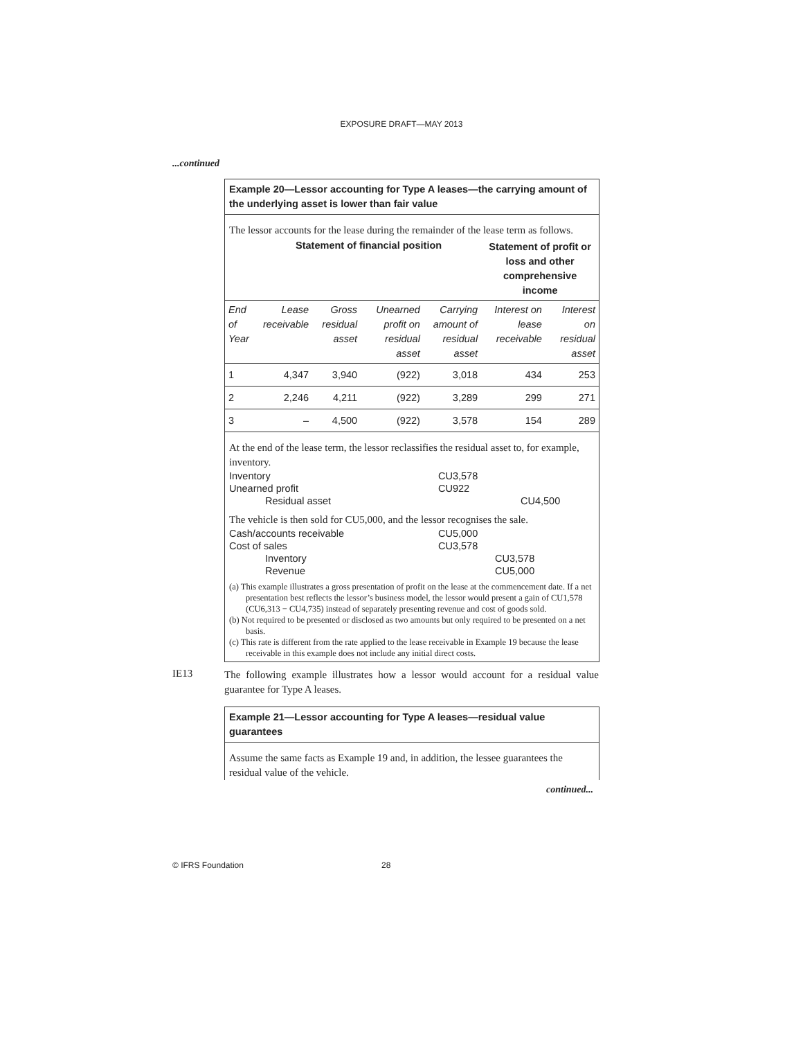EXPOSURE DRAFT—MAY 2013
...continued
Example 20—Lessor accounting for Type A leases—the carrying amount of the underlying asset is lower than fair value
The lessor accounts for the lease during the remainder of the lease term as follows.
| | Statement of financial position | | | | Statement of profit or loss and other comprehensive income | |
| End of Year | Lease receivable | Gross residual asset | Unearned profit on residual asset | Carrying amount of residual asset | Interest on lease receivable | Interest on residual asset |
| 1 | 4,347 | 3,940 | (922) | 3,018 | 434 | 253 |
| 2 | 2,246 | 4,211 | (922) | 3,289 | 299 | 271 |
| 3 | – | 4,500 | (922) | 3,578 | 154 | 289 |
At the end of the lease term, the lessor reclassifies the residual asset to, for example, inventory.
| Inventory | CU3,578 | |
| Unearned profit | CU922 | |
| Residual asset | | CU4,500 |
The vehicle is then sold for CU5,000, and the lessor recognises the sale.
| Cash/accounts receivable | CU5,000 | |
| Cost of sales | CU3,578 | |
| Inventory | | CU3,578 |
| Revenue | | CU5,000 |
(a) This example illustrates a gross presentation of profit on the lease at the commencement date. If a net presentation best reflects the lessor’s business model, the lessor would present a gain of CU1,578 (CU6,313 − CU4,735) instead of separately presenting revenue and cost of goods sold.
(b) Not required to be presented or disclosed as two amounts but only required to be presented on a net basis.
(c) This rate is different from the rate applied to the lease receivable in Example 19 because the lease receivable in this example does not include any initial direct costs.
IE13
The following example illustrates how a lessor would account for a residual value guarantee for Type A leases.
Example 21—Lessor accounting for Type A leases—residual value guarantees
Assume the same facts as Example 19 and, in addition, the lessee guarantees the residual value of the vehicle.
continued...
© IFRS Foundation 28